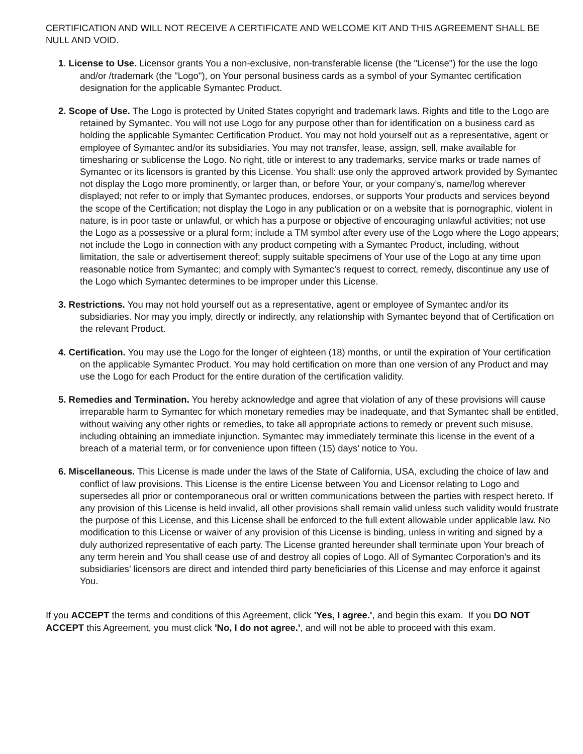CERTIFICATION AND WILL NOT RECEIVE A CERTIFICATE AND WELCOME KIT AND THIS AGREEMENT SHALL BE NULL AND VOID.
1. License to Use. Licensor grants You a non-exclusive, non-transferable license (the "License") for the use the logo and/or /trademark (the "Logo"), on Your personal business cards as a symbol of your Symantec certification designation for the applicable Symantec Product.
2. Scope of Use. The Logo is protected by United States copyright and trademark laws. Rights and title to the Logo are retained by Symantec. You will not use Logo for any purpose other than for identification on a business card as holding the applicable Symantec Certification Product. You may not hold yourself out as a representative, agent or employee of Symantec and/or its subsidiaries. You may not transfer, lease, assign, sell, make available for timesharing or sublicense the Logo. No right, title or interest to any trademarks, service marks or trade names of Symantec or its licensors is granted by this License. You shall: use only the approved artwork provided by Symantec not display the Logo more prominently, or larger than, or before Your, or your company’s, name/log wherever displayed; not refer to or imply that Symantec produces, endorses, or supports Your products and services beyond the scope of the Certification; not display the Logo in any publication or on a website that is pornographic, violent in nature, is in poor taste or unlawful, or which has a purpose or objective of encouraging unlawful activities; not use the Logo as a possessive or a plural form; include a TM symbol after every use of the Logo where the Logo appears; not include the Logo in connection with any product competing with a Symantec Product, including, without limitation, the sale or advertisement thereof; supply suitable specimens of Your use of the Logo at any time upon reasonable notice from Symantec; and comply with Symantec’s request to correct, remedy, discontinue any use of the Logo which Symantec determines to be improper under this License.
3. Restrictions. You may not hold yourself out as a representative, agent or employee of Symantec and/or its subsidiaries. Nor may you imply, directly or indirectly, any relationship with Symantec beyond that of Certification on the relevant Product.
4. Certification. You may use the Logo for the longer of eighteen (18) months, or until the expiration of Your certification on the applicable Symantec Product. You may hold certification on more than one version of any Product and may use the Logo for each Product for the entire duration of the certification validity.
5. Remedies and Termination. You hereby acknowledge and agree that violation of any of these provisions will cause irreparable harm to Symantec for which monetary remedies may be inadequate, and that Symantec shall be entitled, without waiving any other rights or remedies, to take all appropriate actions to remedy or prevent such misuse, including obtaining an immediate injunction. Symantec may immediately terminate this license in the event of a breach of a material term, or for convenience upon fifteen (15) days’ notice to You.
6. Miscellaneous. This License is made under the laws of the State of California, USA, excluding the choice of law and conflict of law provisions. This License is the entire License between You and Licensor relating to Logo and supersedes all prior or contemporaneous oral or written communications between the parties with respect hereto. If any provision of this License is held invalid, all other provisions shall remain valid unless such validity would frustrate the purpose of this License, and this License shall be enforced to the full extent allowable under applicable law. No modification to this License or waiver of any provision of this License is binding, unless in writing and signed by a duly authorized representative of each party. The License granted hereunder shall terminate upon Your breach of any term herein and You shall cease use of and destroy all copies of Logo. All of Symantec Corporation’s and its subsidiaries’ licensors are direct and intended third party beneficiaries of this License and may enforce it against You.
If you ACCEPT the terms and conditions of this Agreement, click 'Yes, I agree.', and begin this exam. If you DO NOT ACCEPT this Agreement, you must click 'No, I do not agree.', and will not be able to proceed with this exam.